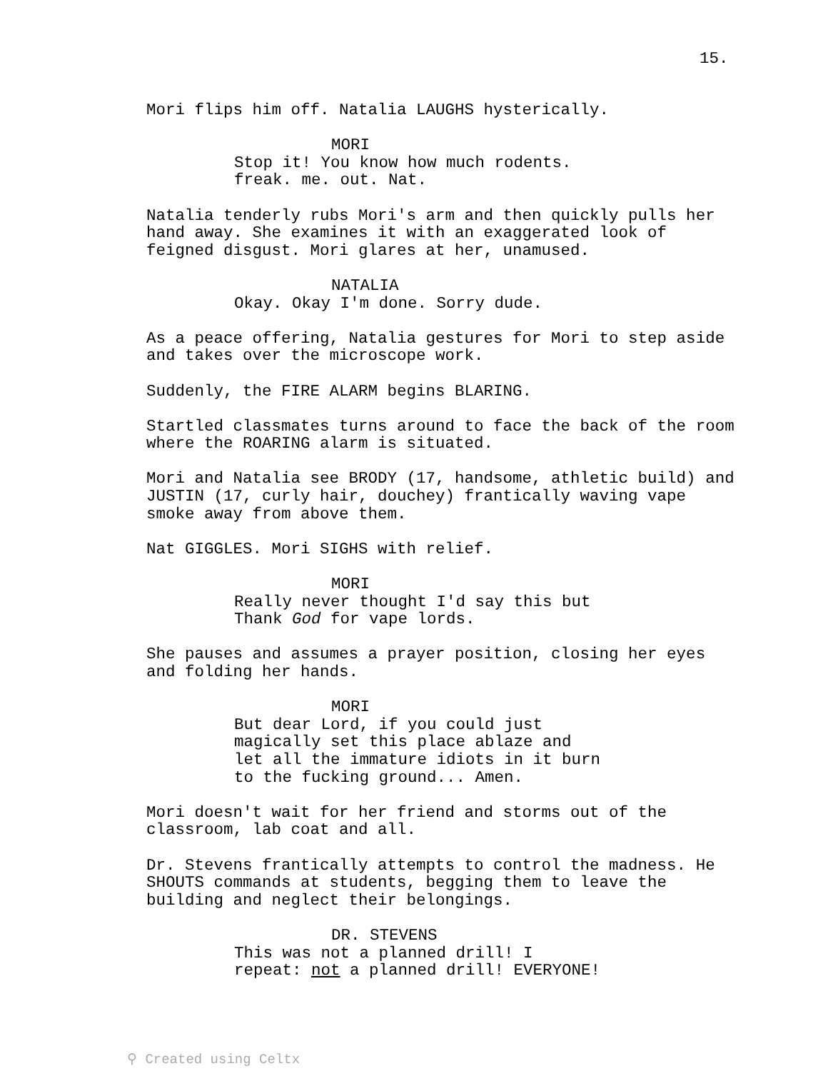15.
Mori flips him off. Natalia LAUGHS hysterically.
MORI
Stop it! You know how much rodents. freak. me. out. Nat.
Natalia tenderly rubs Mori's arm and then quickly pulls her hand away. She examines it with an exaggerated look of feigned disgust. Mori glares at her, unamused.
NATALIA
Okay. Okay I'm done. Sorry dude.
As a peace offering, Natalia gestures for Mori to step aside and takes over the microscope work.
Suddenly, the FIRE ALARM begins BLARING.
Startled classmates turns around to face the back of the room where the ROARING alarm is situated.
Mori and Natalia see BRODY (17, handsome, athletic build) and JUSTIN (17, curly hair, douchey) frantically waving vape smoke away from above them.
Nat GIGGLES. Mori SIGHS with relief.
MORI
Really never thought I'd say this but Thank God for vape lords.
She pauses and assumes a prayer position, closing her eyes and folding her hands.
MORI
But dear Lord, if you could just magically set this place ablaze and let all the immature idiots in it burn to the fucking ground... Amen.
Mori doesn't wait for her friend and storms out of the classroom, lab coat and all.
Dr. Stevens frantically attempts to control the madness. He SHOUTS commands at students, begging them to leave the building and neglect their belongings.
DR. STEVENS
This was not a planned drill! I repeat: not a planned drill! EVERYONE!
⚲ Created using Celtx